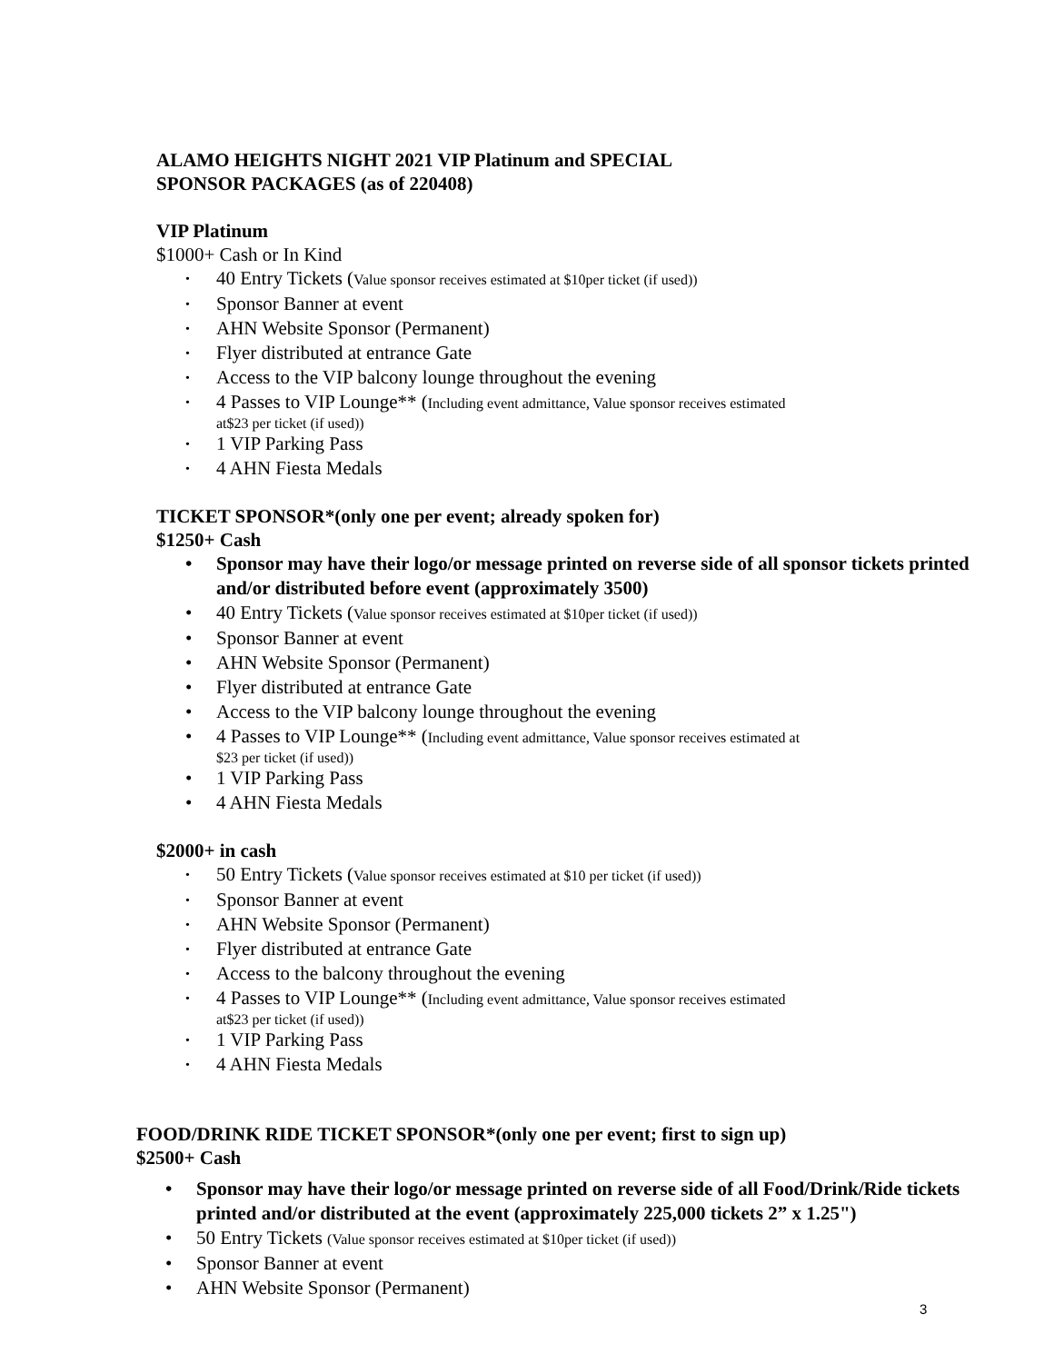ALAMO HEIGHTS NIGHT 2021 VIP Platinum and SPECIAL
SPONSOR PACKAGES (as of 220408)
VIP Platinum
$1000+ Cash or In Kind
40 Entry Tickets (Value sponsor receives estimated at $10per ticket (if used))
Sponsor Banner at event
AHN Website Sponsor (Permanent)
Flyer distributed at entrance Gate
Access to the VIP balcony lounge throughout the evening
4 Passes to VIP Lounge** (Including event admittance, Value sponsor receives estimated
at$23 per ticket (if used))
1 VIP Parking Pass
4 AHN Fiesta Medals
TICKET SPONSOR*(only one per event; already spoken for)
$1250+ Cash
Sponsor may have their logo/or message printed on reverse side of all sponsor tickets printed and/or distributed before event (approximately 3500)
40 Entry Tickets (Value sponsor receives estimated at $10per ticket (if used))
Sponsor Banner at event
AHN Website Sponsor (Permanent)
Flyer distributed at entrance Gate
Access to the VIP balcony lounge throughout the evening
4 Passes to VIP Lounge** (Including event admittance, Value sponsor receives estimated at
$23 per ticket (if used))
1 VIP Parking Pass
4 AHN Fiesta Medals
$2000+ in cash
50 Entry Tickets (Value sponsor receives estimated at $10 per ticket (if used))
Sponsor Banner at event
AHN Website Sponsor (Permanent)
Flyer distributed at entrance Gate
Access to the balcony throughout the evening
4 Passes to VIP Lounge** (Including event admittance, Value sponsor receives estimated
at$23 per ticket (if used))
1 VIP Parking Pass
4 AHN Fiesta Medals
FOOD/DRINK RIDE TICKET SPONSOR*(only one per event; first to sign up)
$2500+ Cash
Sponsor may have their logo/or message printed on reverse side of all Food/Drink/Ride tickets printed and/or distributed at the event (approximately 225,000 tickets 2” x 1.25")
50 Entry Tickets (Value sponsor receives estimated at $10per ticket (if used))
Sponsor Banner at event
AHN Website Sponsor (Permanent)
3